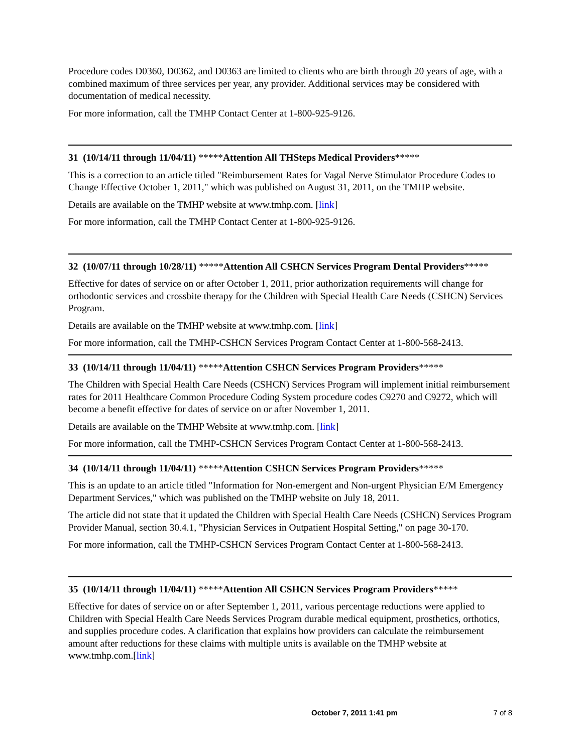Procedure codes D0360, D0362, and D0363 are limited to clients who are birth through 20 years of age, with a combined maximum of three services per year, any provider. Additional services may be considered with documentation of medical necessity.
For more information, call the TMHP Contact Center at 1-800-925-9126.
31 (10/14/11 through 11/04/11) *****Attention All THSteps Medical Providers*****
This is a correction to an article titled "Reimbursement Rates for Vagal Nerve Stimulator Procedure Codes to Change Effective October 1, 2011," which was published on August 31, 2011, on the TMHP website.
Details are available on the TMHP website at www.tmhp.com. [link]
For more information, call the TMHP Contact Center at 1-800-925-9126.
32 (10/07/11 through 10/28/11) *****Attention All CSHCN Services Program Dental Providers*****
Effective for dates of service on or after October 1, 2011, prior authorization requirements will change for orthodontic services and crossbite therapy for the Children with Special Health Care Needs (CSHCN) Services Program.
Details are available on the TMHP website at www.tmhp.com. [link]
For more information, call the TMHP-CSHCN Services Program Contact Center at 1-800-568-2413.
33 (10/14/11 through 11/04/11) *****Attention CSHCN Services Program Providers*****
The Children with Special Health Care Needs (CSHCN) Services Program will implement initial reimbursement rates for 2011 Healthcare Common Procedure Coding System procedure codes C9270 and C9272, which will become a benefit effective for dates of service on or after November 1, 2011.
Details are available on the TMHP Website at www.tmhp.com. [link]
For more information, call the TMHP-CSHCN Services Program Contact Center at 1-800-568-2413.
34 (10/14/11 through 11/04/11) *****Attention CSHCN Services Program Providers*****
This is an update to an article titled "Information for Non-emergent and Non-urgent Physician E/M Emergency Department Services," which was published on the TMHP website on July 18, 2011.
The article did not state that it updated the Children with Special Health Care Needs (CSHCN) Services Program Provider Manual, section 30.4.1, "Physician Services in Outpatient Hospital Setting," on page 30-170.
For more information, call the TMHP-CSHCN Services Program Contact Center at 1-800-568-2413.
35 (10/14/11 through 11/04/11) *****Attention All CSHCN Services Program Providers*****
Effective for dates of service on or after September 1, 2011, various percentage reductions were applied to Children with Special Health Care Needs Services Program durable medical equipment, prosthetics, orthotics, and supplies procedure codes. A clarification that explains how providers can calculate the reimbursement amount after reductions for these claims with multiple units is available on the TMHP website at www.tmhp.com.[link]
October 7, 2011 1:41 pm 7 of 8